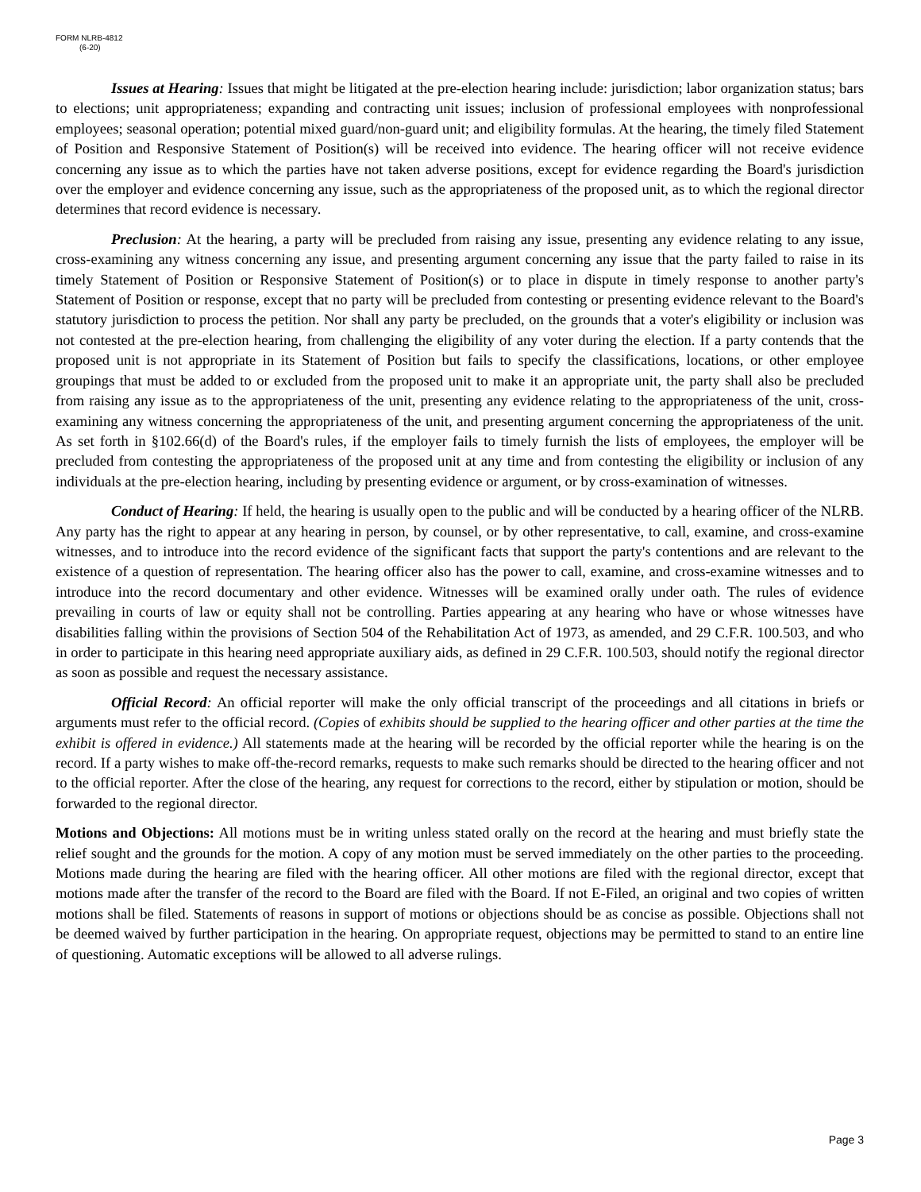FORM NLRB-4812
(6-20)
Issues at Hearing: Issues that might be litigated at the pre-election hearing include: jurisdiction; labor organization status; bars to elections; unit appropriateness; expanding and contracting unit issues; inclusion of professional employees with nonprofessional employees; seasonal operation; potential mixed guard/non-guard unit; and eligibility formulas. At the hearing, the timely filed Statement of Position and Responsive Statement of Position(s) will be received into evidence. The hearing officer will not receive evidence concerning any issue as to which the parties have not taken adverse positions, except for evidence regarding the Board's jurisdiction over the employer and evidence concerning any issue, such as the appropriateness of the proposed unit, as to which the regional director determines that record evidence is necessary.
Preclusion: At the hearing, a party will be precluded from raising any issue, presenting any evidence relating to any issue, cross-examining any witness concerning any issue, and presenting argument concerning any issue that the party failed to raise in its timely Statement of Position or Responsive Statement of Position(s) or to place in dispute in timely response to another party's Statement of Position or response, except that no party will be precluded from contesting or presenting evidence relevant to the Board's statutory jurisdiction to process the petition. Nor shall any party be precluded, on the grounds that a voter's eligibility or inclusion was not contested at the pre-election hearing, from challenging the eligibility of any voter during the election. If a party contends that the proposed unit is not appropriate in its Statement of Position but fails to specify the classifications, locations, or other employee groupings that must be added to or excluded from the proposed unit to make it an appropriate unit, the party shall also be precluded from raising any issue as to the appropriateness of the unit, presenting any evidence relating to the appropriateness of the unit, cross-examining any witness concerning the appropriateness of the unit, and presenting argument concerning the appropriateness of the unit. As set forth in §102.66(d) of the Board's rules, if the employer fails to timely furnish the lists of employees, the employer will be precluded from contesting the appropriateness of the proposed unit at any time and from contesting the eligibility or inclusion of any individuals at the pre-election hearing, including by presenting evidence or argument, or by cross-examination of witnesses.
Conduct of Hearing: If held, the hearing is usually open to the public and will be conducted by a hearing officer of the NLRB. Any party has the right to appear at any hearing in person, by counsel, or by other representative, to call, examine, and cross-examine witnesses, and to introduce into the record evidence of the significant facts that support the party's contentions and are relevant to the existence of a question of representation. The hearing officer also has the power to call, examine, and cross-examine witnesses and to introduce into the record documentary and other evidence. Witnesses will be examined orally under oath. The rules of evidence prevailing in courts of law or equity shall not be controlling. Parties appearing at any hearing who have or whose witnesses have disabilities falling within the provisions of Section 504 of the Rehabilitation Act of 1973, as amended, and 29 C.F.R. 100.503, and who in order to participate in this hearing need appropriate auxiliary aids, as defined in 29 C.F.R. 100.503, should notify the regional director as soon as possible and request the necessary assistance.
Official Record: An official reporter will make the only official transcript of the proceedings and all citations in briefs or arguments must refer to the official record. (Copies of exhibits should be supplied to the hearing officer and other parties at the time the exhibit is offered in evidence.) All statements made at the hearing will be recorded by the official reporter while the hearing is on the record. If a party wishes to make off-the-record remarks, requests to make such remarks should be directed to the hearing officer and not to the official reporter. After the close of the hearing, any request for corrections to the record, either by stipulation or motion, should be forwarded to the regional director.
Motions and Objections: All motions must be in writing unless stated orally on the record at the hearing and must briefly state the relief sought and the grounds for the motion. A copy of any motion must be served immediately on the other parties to the proceeding. Motions made during the hearing are filed with the hearing officer. All other motions are filed with the regional director, except that motions made after the transfer of the record to the Board are filed with the Board. If not E-Filed, an original and two copies of written motions shall be filed. Statements of reasons in support of motions or objections should be as concise as possible. Objections shall not be deemed waived by further participation in the hearing. On appropriate request, objections may be permitted to stand to an entire line of questioning. Automatic exceptions will be allowed to all adverse rulings.
Page 3